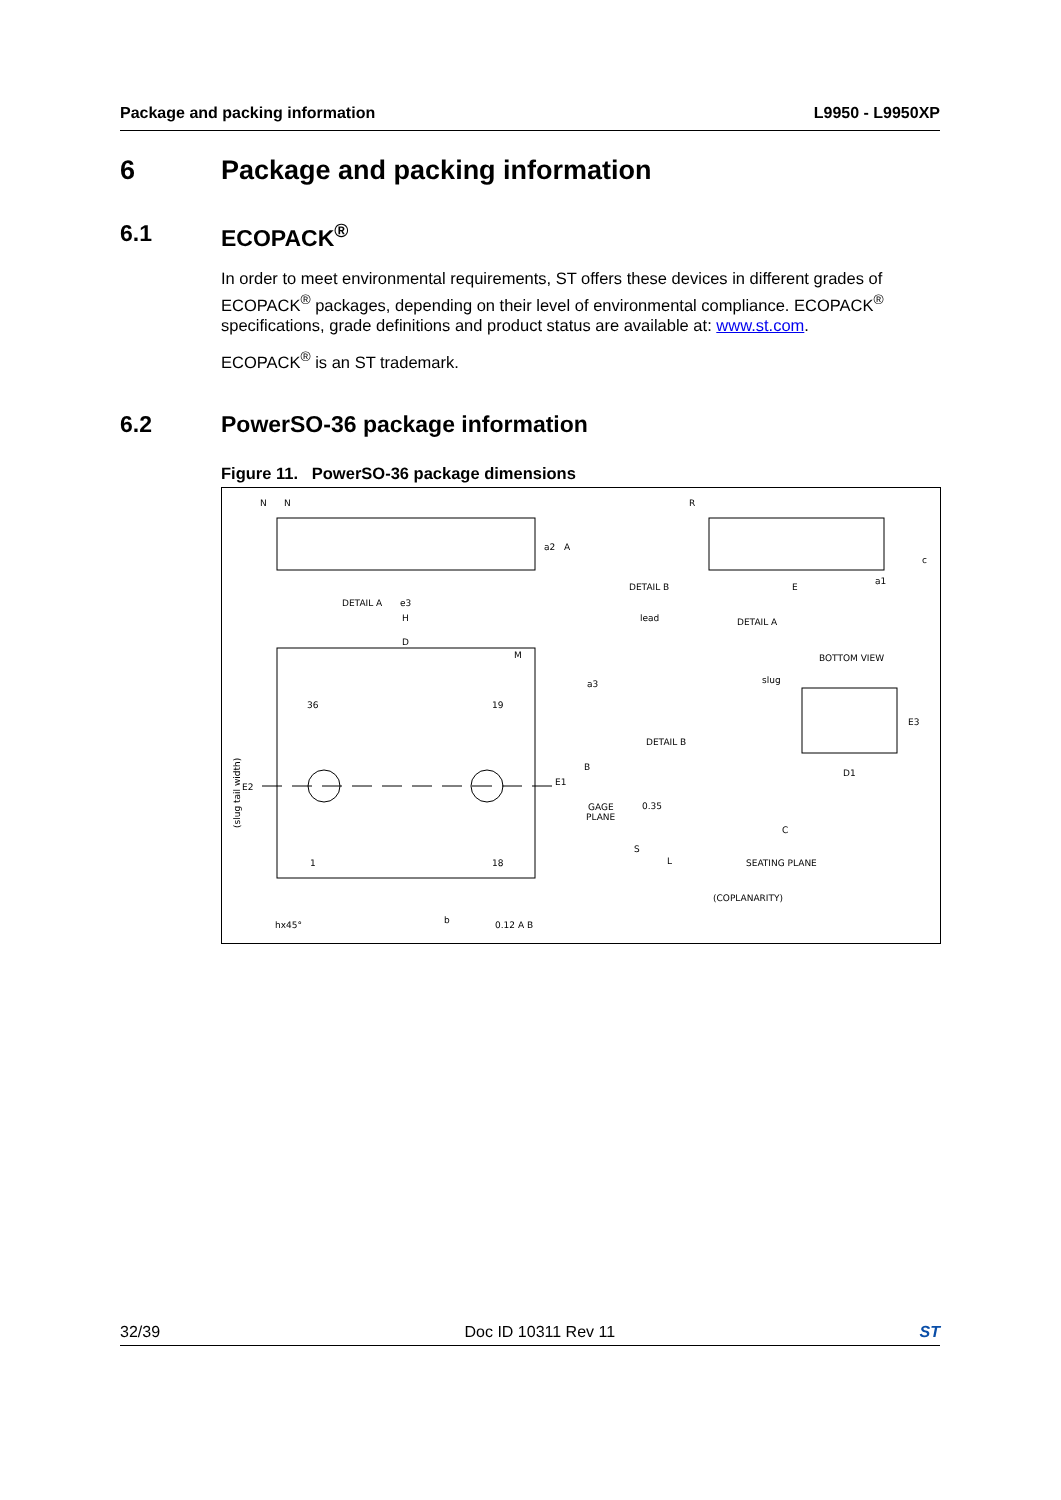Package and packing information L9950 - L9950XP
6 Package and packing information
6.1 ECOPACK<sup>®</sup>
In order to meet environmental requirements, ST offers these devices in different grades of ECOPACK<sup>®</sup> packages, depending on their level of environmental compliance. ECOPACK<sup>®</sup> specifications, grade definitions and product status are available at: www.st.com.
ECOPACK<sup>®</sup> is an ST trademark.
6.2 PowerSO-36 package information
Figure 11. PowerSO-36 package dimensions
N
N
a2
A
DETAIL A
e3
H
D
M
36
19
1
18
E2
E1
hx45°
b
0.12 A B
R
DETAIL B
E
a1
c
lead
DETAIL A
a3
slug
BOTTOM VIEW
D1
E3
DETAIL B
GAGE
PLANE
0.35
L
S
C
SEATING PLANE
(COPLANARITY)
B
(slug tail width)
32/39 Doc ID 10311 Rev 11 ST